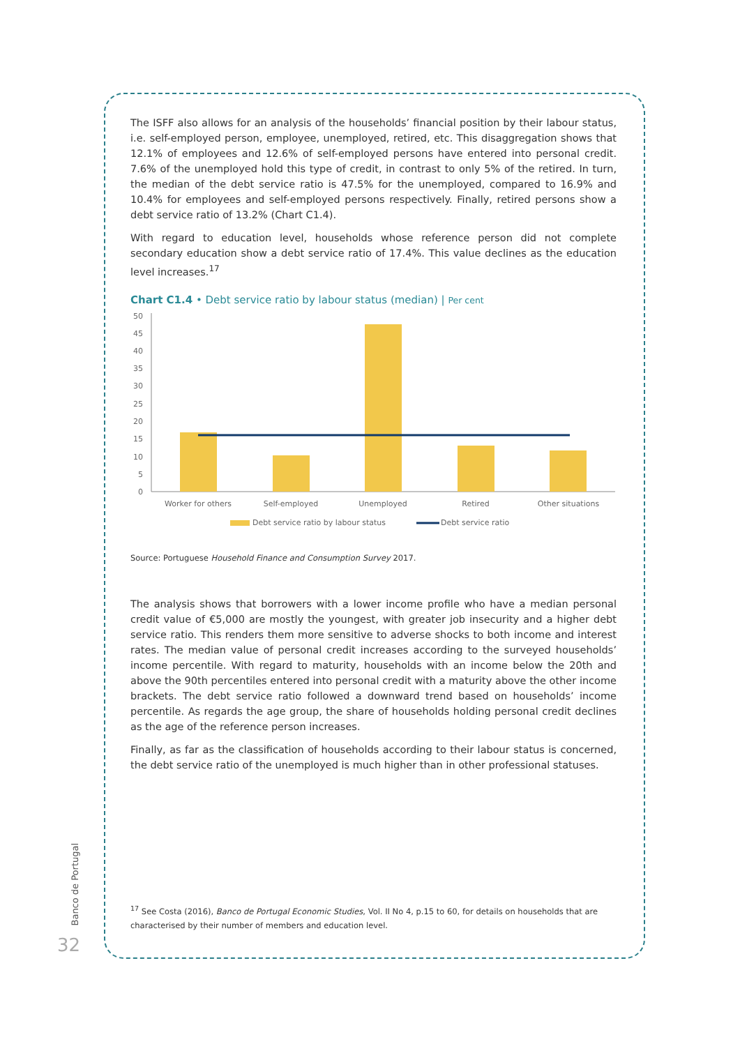The ISFF also allows for an analysis of the households’ financial position by their labour status, i.e. self-employed person, employee, unemployed, retired, etc. This disaggregation shows that 12.1% of employees and 12.6% of self-employed persons have entered into personal credit. 7.6% of the unemployed hold this type of credit, in contrast to only 5% of the retired. In turn, the median of the debt service ratio is 47.5% for the unemployed, compared to 16.9% and 10.4% for employees and self-employed persons respectively. Finally, retired persons show a debt service ratio of 13.2% (Chart C1.4).
With regard to education level, households whose reference person did not complete secondary education show a debt service ratio of 17.4%. This value declines as the education level increases.<sup>17</sup>
Chart C1.4 • Debt service ratio by labour status (median) | Per cent
0
5
10
15
20
25
30
35
40
45
50
Worker for others
Self-employed
Unemployed
Retired
Other situations
Debt service ratio by labour status
Debt service ratio
Source: Portuguese Household Finance and Consumption Survey 2017.
The analysis shows that borrowers with a lower income profile who have a median personal credit value of €5,000 are mostly the youngest, with greater job insecurity and a higher debt service ratio. This renders them more sensitive to adverse shocks to both income and interest rates. The median value of personal credit increases according to the surveyed households’ income percentile. With regard to maturity, households with an income below the 20th and above the 90th percentiles entered into personal credit with a maturity above the other income brackets. The debt service ratio followed a downward trend based on households’ income percentile. As regards the age group, the share of households holding personal credit declines as the age of the reference person increases.
Finally, as far as the classification of households according to their labour status is concerned, the debt service ratio of the unemployed is much higher than in other professional statuses.
<sup>17</sup> See Costa (2016), Banco de Portugal Economic Studies, Vol. II No 4, p.15 to 60, for details on households that are characterised by their number of members and education level.
Banco de Portugal
32